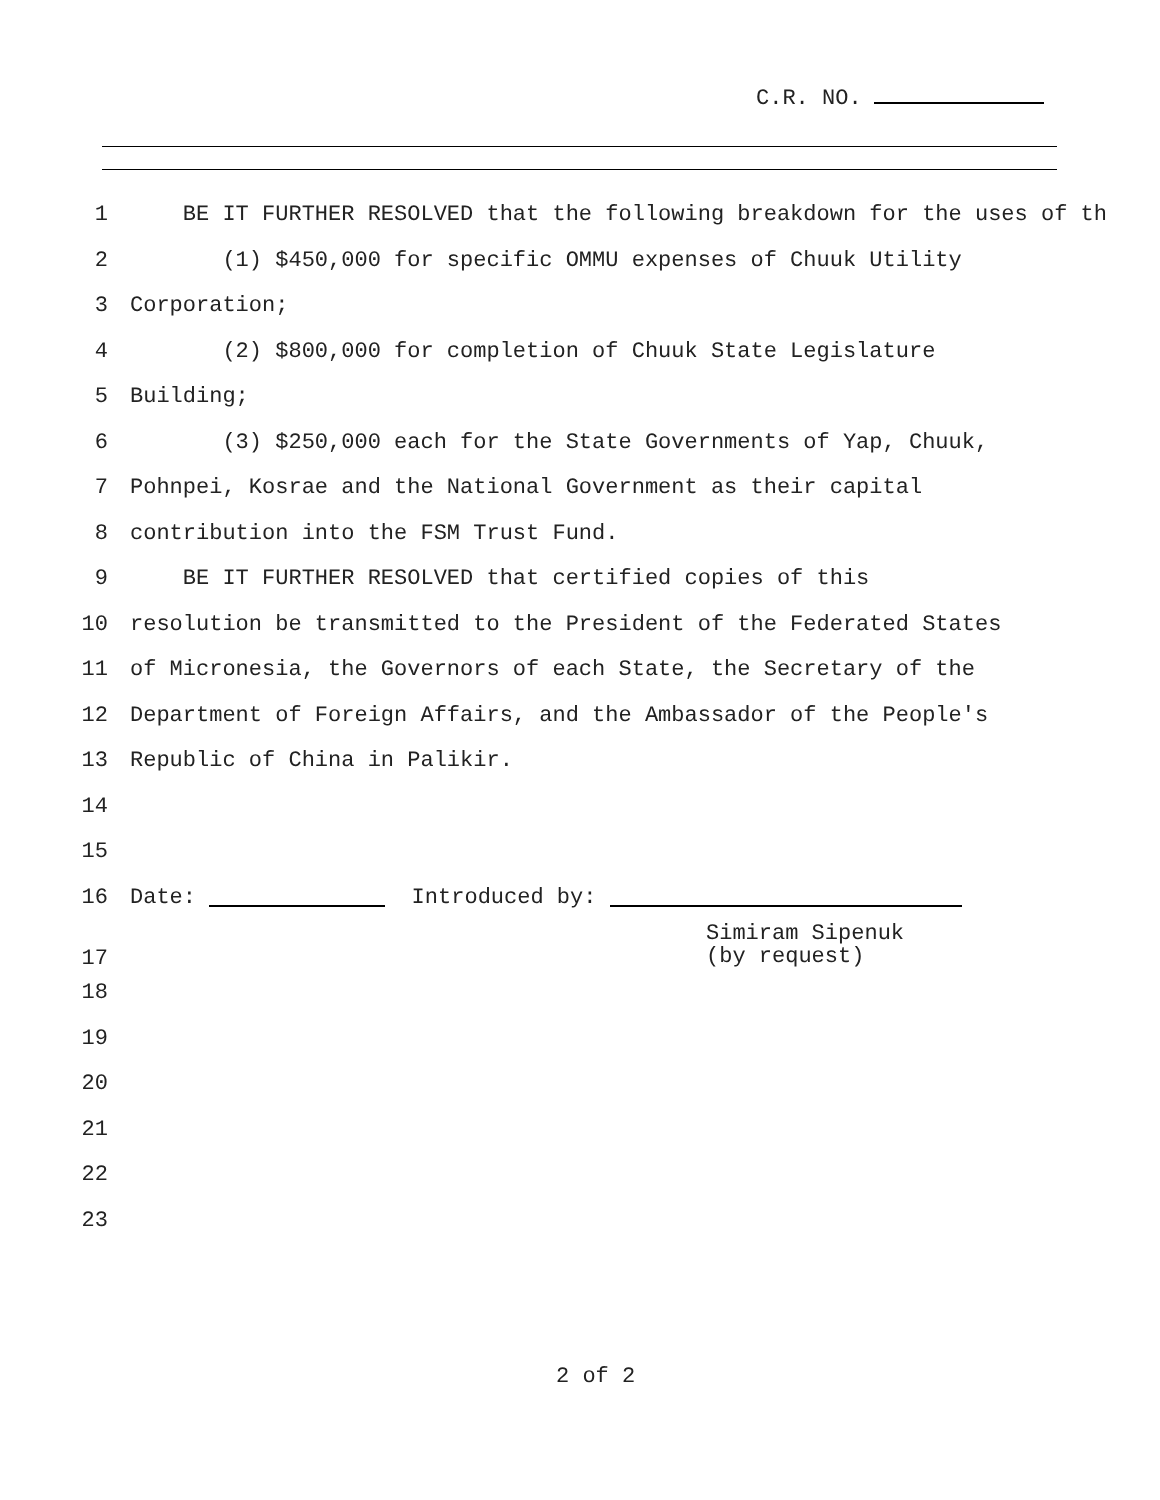C.R. NO.
1 BE IT FURTHER RESOLVED that the following breakdown for the uses of th
2 (1) $450,000 for specific OMMU expenses of Chuuk Utility
3 Corporation;
4 (2) $800,000 for completion of Chuuk State Legislature
5 Building;
6 (3) $250,000 each for the State Governments of Yap, Chuuk,
7 Pohnpei, Kosrae and the National Government as their capital
8 contribution into the FSM Trust Fund.
9 BE IT FURTHER RESOLVED that certified copies of this
10 resolution be transmitted to the President of the Federated States
11 of Micronesia, the Governors of each State, the Secretary of the
12 Department of Foreign Affairs, and the Ambassador of the People's
13 Republic of China in Palikir.
14
15
16 Date: Introduced by:
17 Simiram Sipenuk
(by request)
18
19
20
21
22
23
2 of 2